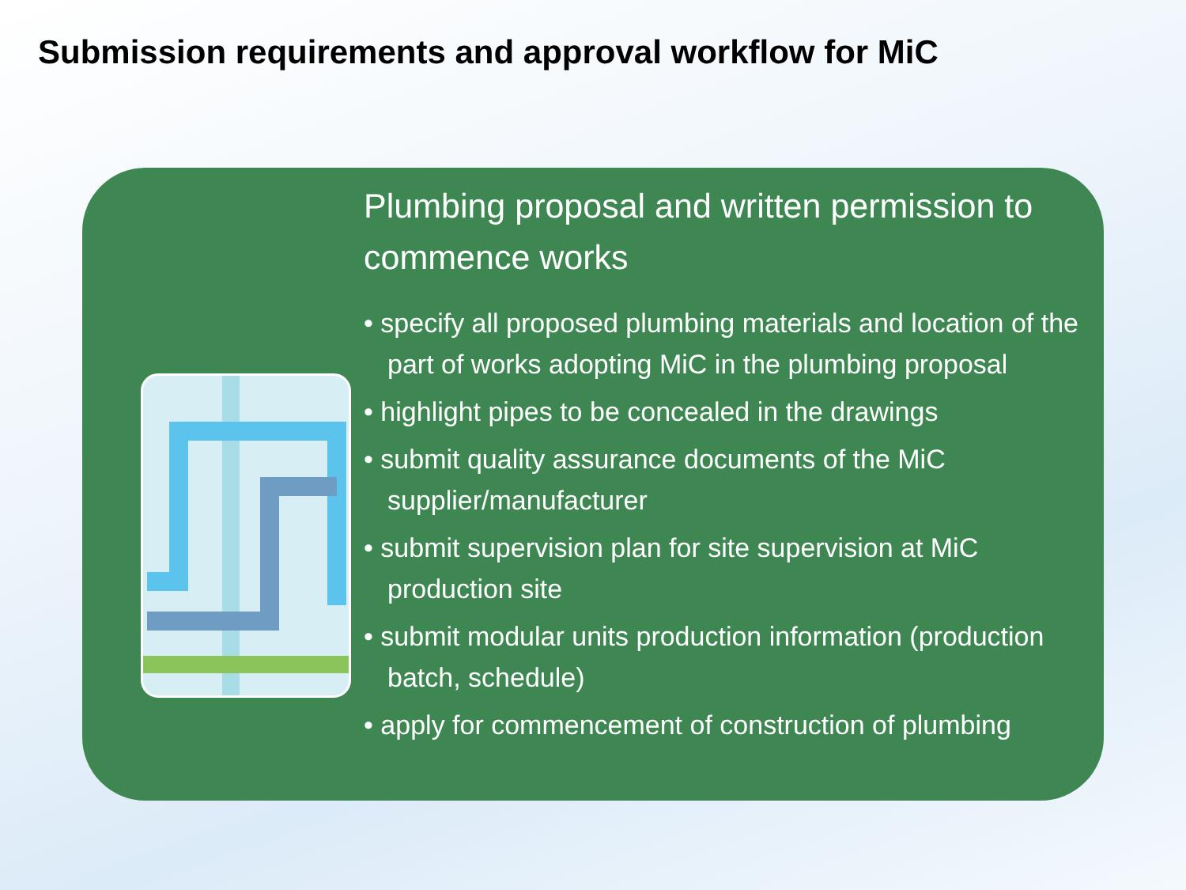Submission requirements and approval workflow for MiC
Plumbing proposal and written permission to commence works
• specify all proposed plumbing materials and location of the part of works adopting MiC in the plumbing proposal
• highlight pipes to be concealed in the drawings
• submit quality assurance documents of the MiC supplier/manufacturer
• submit supervision plan for site supervision at MiC production site
• submit modular units production information (production batch, schedule)
• apply for commencement of construction of plumbing